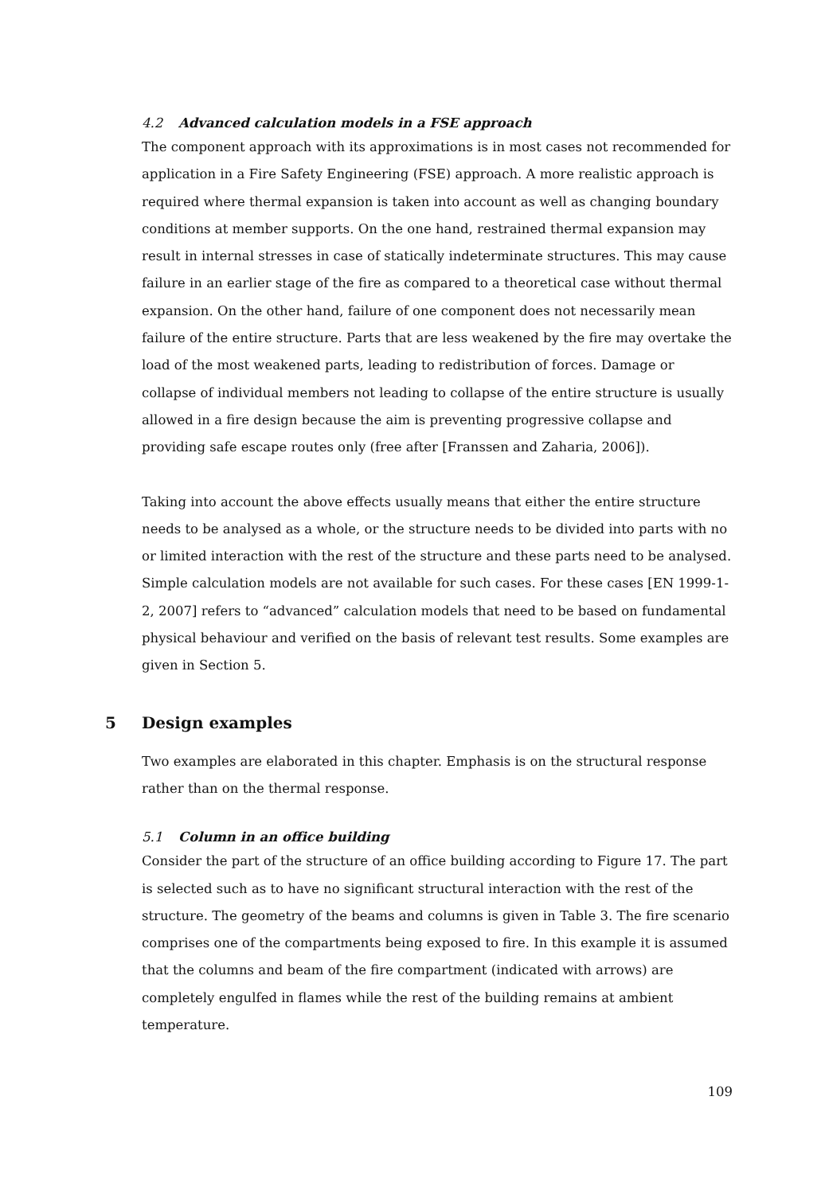4.2 Advanced calculation models in a FSE approach
The component approach with its approximations is in most cases not recommended for application in a Fire Safety Engineering (FSE) approach. A more realistic approach is required where thermal expansion is taken into account as well as changing boundary conditions at member supports. On the one hand, restrained thermal expansion may result in internal stresses in case of statically indeterminate structures. This may cause failure in an earlier stage of the fire as compared to a theoretical case without thermal expansion. On the other hand, failure of one component does not necessarily mean failure of the entire structure. Parts that are less weakened by the fire may overtake the load of the most weakened parts, leading to redistribution of forces. Damage or collapse of individual members not leading to collapse of the entire structure is usually allowed in a fire design because the aim is preventing progressive collapse and providing safe escape routes only (free after [Franssen and Zaharia, 2006]).
Taking into account the above effects usually means that either the entire structure needs to be analysed as a whole, or the structure needs to be divided into parts with no or limited interaction with the rest of the structure and these parts need to be analysed. Simple calculation models are not available for such cases. For these cases [EN 1999-1-2, 2007] refers to “advanced” calculation models that need to be based on fundamental physical behaviour and verified on the basis of relevant test results. Some examples are given in Section 5.
5 Design examples
Two examples are elaborated in this chapter. Emphasis is on the structural response rather than on the thermal response.
5.1 Column in an office building
Consider the part of the structure of an office building according to Figure 17. The part is selected such as to have no significant structural interaction with the rest of the structure. The geometry of the beams and columns is given in Table 3. The fire scenario comprises one of the compartments being exposed to fire. In this example it is assumed that the columns and beam of the fire compartment (indicated with arrows) are completely engulfed in flames while the rest of the building remains at ambient temperature.
109